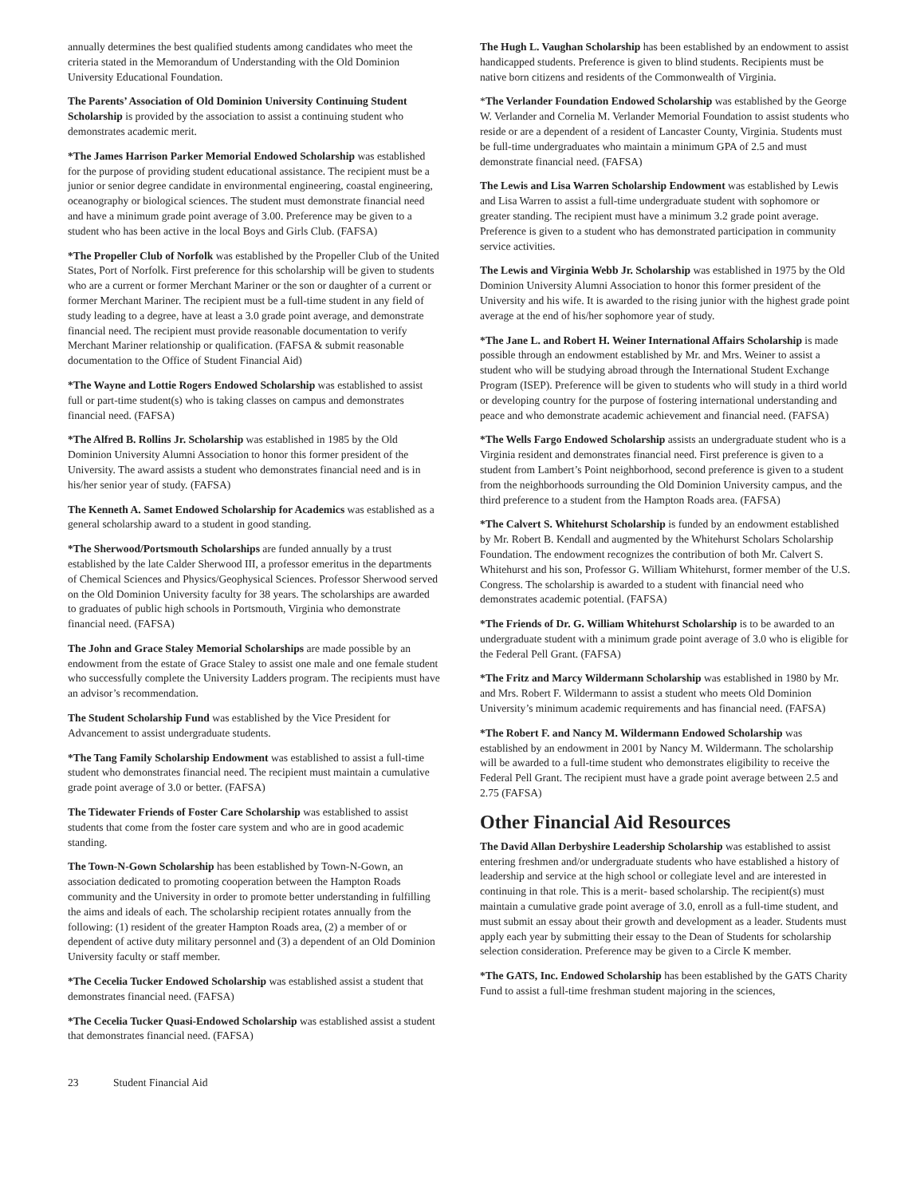annually determines the best qualified students among candidates who meet the criteria stated in the Memorandum of Understanding with the Old Dominion University Educational Foundation.
The Parents’ Association of Old Dominion University Continuing Student Scholarship is provided by the association to assist a continuing student who demonstrates academic merit.
*The James Harrison Parker Memorial Endowed Scholarship was established for the purpose of providing student educational assistance. The recipient must be a junior or senior degree candidate in environmental engineering, coastal engineering, oceanography or biological sciences. The student must demonstrate financial need and have a minimum grade point average of 3.00. Preference may be given to a student who has been active in the local Boys and Girls Club. (FAFSA)
*The Propeller Club of Norfolk was established by the Propeller Club of the United States, Port of Norfolk. First preference for this scholarship will be given to students who are a current or former Merchant Mariner or the son or daughter of a current or former Merchant Mariner. The recipient must be a full-time student in any field of study leading to a degree, have at least a 3.0 grade point average, and demonstrate financial need. The recipient must provide reasonable documentation to verify Merchant Mariner relationship or qualification. (FAFSA & submit reasonable documentation to the Office of Student Financial Aid)
*The Wayne and Lottie Rogers Endowed Scholarship was established to assist full or part-time student(s) who is taking classes on campus and demonstrates financial need. (FAFSA)
*The Alfred B. Rollins Jr. Scholarship was established in 1985 by the Old Dominion University Alumni Association to honor this former president of the University. The award assists a student who demonstrates financial need and is in his/her senior year of study. (FAFSA)
The Kenneth A. Samet Endowed Scholarship for Academics was established as a general scholarship award to a student in good standing.
*The Sherwood/Portsmouth Scholarships are funded annually by a trust established by the late Calder Sherwood III, a professor emeritus in the departments of Chemical Sciences and Physics/Geophysical Sciences. Professor Sherwood served on the Old Dominion University faculty for 38 years. The scholarships are awarded to graduates of public high schools in Portsmouth, Virginia who demonstrate financial need. (FAFSA)
The John and Grace Staley Memorial Scholarships are made possible by an endowment from the estate of Grace Staley to assist one male and one female student who successfully complete the University Ladders program. The recipients must have an advisor’s recommendation.
The Student Scholarship Fund was established by the Vice President for Advancement to assist undergraduate students.
*The Tang Family Scholarship Endowment was established to assist a full-time student who demonstrates financial need. The recipient must maintain a cumulative grade point average of 3.0 or better. (FAFSA)
The Tidewater Friends of Foster Care Scholarship was established to assist students that come from the foster care system and who are in good academic standing.
The Town-N-Gown Scholarship has been established by Town-N-Gown, an association dedicated to promoting cooperation between the Hampton Roads community and the University in order to promote better understanding in fulfilling the aims and ideals of each. The scholarship recipient rotates annually from the following: (1) resident of the greater Hampton Roads area, (2) a member of or dependent of active duty military personnel and (3) a dependent of an Old Dominion University faculty or staff member.
*The Cecelia Tucker Endowed Scholarship was established assist a student that demonstrates financial need. (FAFSA)
*The Cecelia Tucker Quasi-Endowed Scholarship was established assist a student that demonstrates financial need. (FAFSA)
The Hugh L. Vaughan Scholarship has been established by an endowment to assist handicapped students. Preference is given to blind students. Recipients must be native born citizens and residents of the Commonwealth of Virginia.
*The Verlander Foundation Endowed Scholarship was established by the George W. Verlander and Cornelia M. Verlander Memorial Foundation to assist students who reside or are a dependent of a resident of Lancaster County, Virginia. Students must be full-time undergraduates who maintain a minimum GPA of 2.5 and must demonstrate financial need. (FAFSA)
The Lewis and Lisa Warren Scholarship Endowment was established by Lewis and Lisa Warren to assist a full-time undergraduate student with sophomore or greater standing. The recipient must have a minimum 3.2 grade point average. Preference is given to a student who has demonstrated participation in community service activities.
The Lewis and Virginia Webb Jr. Scholarship was established in 1975 by the Old Dominion University Alumni Association to honor this former president of the University and his wife. It is awarded to the rising junior with the highest grade point average at the end of his/her sophomore year of study.
*The Jane L. and Robert H. Weiner International Affairs Scholarship is made possible through an endowment established by Mr. and Mrs. Weiner to assist a student who will be studying abroad through the International Student Exchange Program (ISEP). Preference will be given to students who will study in a third world or developing country for the purpose of fostering international understanding and peace and who demonstrate academic achievement and financial need. (FAFSA)
*The Wells Fargo Endowed Scholarship assists an undergraduate student who is a Virginia resident and demonstrates financial need. First preference is given to a student from Lambert’s Point neighborhood, second preference is given to a student from the neighborhoods surrounding the Old Dominion University campus, and the third preference to a student from the Hampton Roads area. (FAFSA)
*The Calvert S. Whitehurst Scholarship is funded by an endowment established by Mr. Robert B. Kendall and augmented by the Whitehurst Scholars Scholarship Foundation. The endowment recognizes the contribution of both Mr. Calvert S. Whitehurst and his son, Professor G. William Whitehurst, former member of the U.S. Congress. The scholarship is awarded to a student with financial need who demonstrates academic potential. (FAFSA)
*The Friends of Dr. G. William Whitehurst Scholarship is to be awarded to an undergraduate student with a minimum grade point average of 3.0 who is eligible for the Federal Pell Grant. (FAFSA)
*The Fritz and Marcy Wildermann Scholarship was established in 1980 by Mr. and Mrs. Robert F. Wildermann to assist a student who meets Old Dominion University’s minimum academic requirements and has financial need. (FAFSA)
*The Robert F. and Nancy M. Wildermann Endowed Scholarship was established by an endowment in 2001 by Nancy M. Wildermann. The scholarship will be awarded to a full-time student who demonstrates eligibility to receive the Federal Pell Grant. The recipient must have a grade point average between 2.5 and 2.75 (FAFSA)
Other Financial Aid Resources
The David Allan Derbyshire Leadership Scholarship was established to assist entering freshmen and/or undergraduate students who have established a history of leadership and service at the high school or collegiate level and are interested in continuing in that role. This is a merit- based scholarship. The recipient(s) must maintain a cumulative grade point average of 3.0, enroll as a full-time student, and must submit an essay about their growth and development as a leader. Students must apply each year by submitting their essay to the Dean of Students for scholarship selection consideration. Preference may be given to a Circle K member.
*The GATS, Inc. Endowed Scholarship has been established by the GATS Charity Fund to assist a full-time freshman student majoring in the sciences,
23 Student Financial Aid